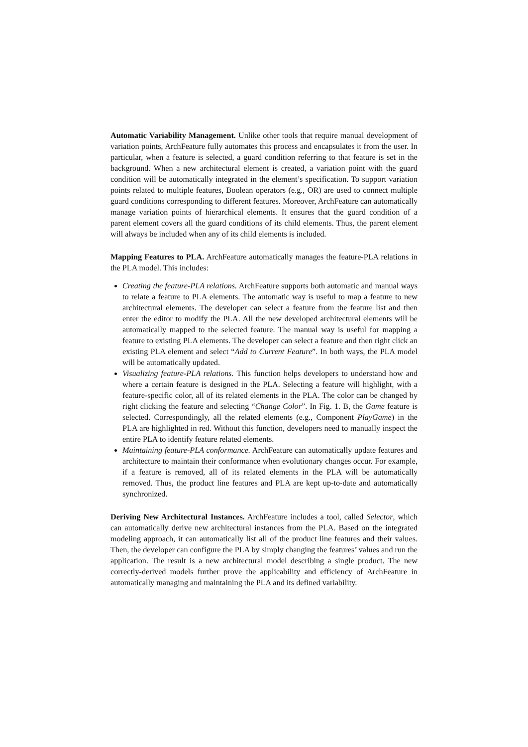Automatic Variability Management. Unlike other tools that require manual development of variation points, ArchFeature fully automates this process and encapsulates it from the user. In particular, when a feature is selected, a guard condition referring to that feature is set in the background. When a new architectural element is created, a variation point with the guard condition will be automatically integrated in the element’s specification. To support variation points related to multiple features, Boolean operators (e.g., OR) are used to connect multiple guard conditions corresponding to different features. Moreover, ArchFeature can automatically manage variation points of hierarchical elements. It ensures that the guard condition of a parent element covers all the guard conditions of its child elements. Thus, the parent element will always be included when any of its child elements is included.
Mapping Features to PLA. ArchFeature automatically manages the feature-PLA relations in the PLA model. This includes:
Creating the feature-PLA relations. ArchFeature supports both automatic and manual ways to relate a feature to PLA elements. The automatic way is useful to map a feature to new architectural elements. The developer can select a feature from the feature list and then enter the editor to modify the PLA. All the new developed architectural elements will be automatically mapped to the selected feature. The manual way is useful for mapping a feature to existing PLA elements. The developer can select a feature and then right click an existing PLA element and select “Add to Current Feature”. In both ways, the PLA model will be automatically updated.
Visualizing feature-PLA relations. This function helps developers to understand how and where a certain feature is designed in the PLA. Selecting a feature will highlight, with a feature-specific color, all of its related elements in the PLA. The color can be changed by right clicking the feature and selecting “Change Color”. In Fig. 1. B, the Game feature is selected. Correspondingly, all the related elements (e.g., Component PlayGame) in the PLA are highlighted in red. Without this function, developers need to manually inspect the entire PLA to identify feature related elements.
Maintaining feature-PLA conformance. ArchFeature can automatically update features and architecture to maintain their conformance when evolutionary changes occur. For example, if a feature is removed, all of its related elements in the PLA will be automatically removed. Thus, the product line features and PLA are kept up-to-date and automatically synchronized.
Deriving New Architectural Instances. ArchFeature includes a tool, called Selector, which can automatically derive new architectural instances from the PLA. Based on the integrated modeling approach, it can automatically list all of the product line features and their values. Then, the developer can configure the PLA by simply changing the features’ values and run the application. The result is a new architectural model describing a single product. The new correctly-derived models further prove the applicability and efficiency of ArchFeature in automatically managing and maintaining the PLA and its defined variability.